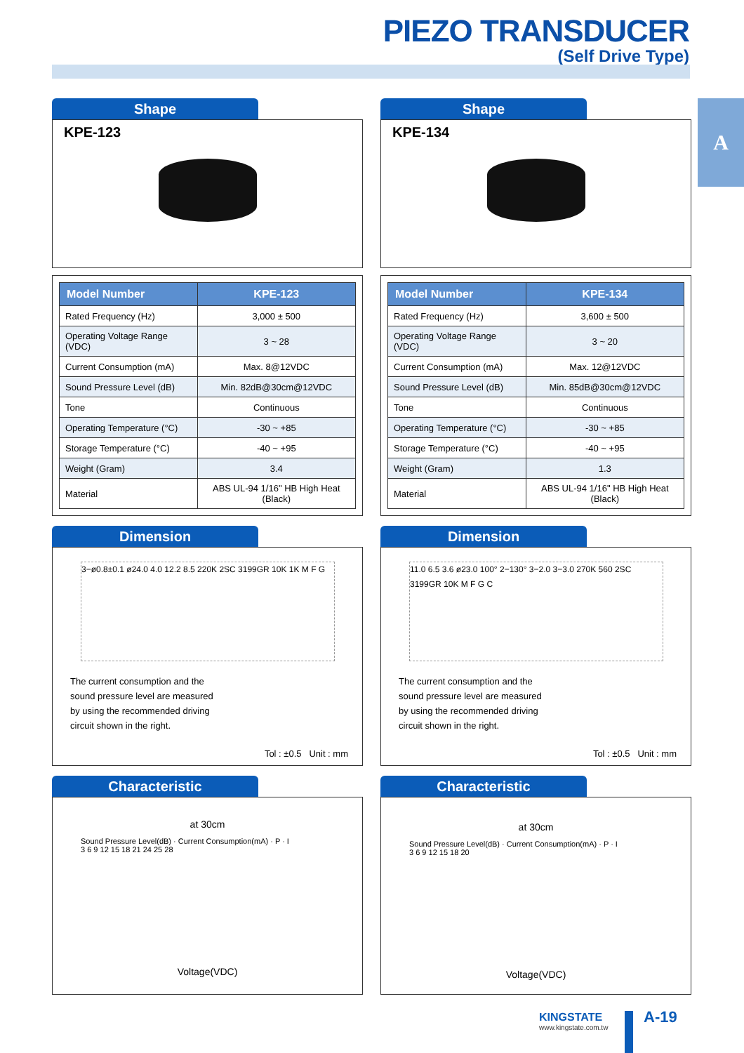PIEZO TRANSDUCER
(Self Drive Type)
A
Shape
KPE-123
| Model Number | KPE-123 |
| --- | --- |
| Rated Frequency (Hz) | 3,000 ± 500 |
| Operating Voltage Range (VDC) | 3 ~ 28 |
| Current Consumption (mA) | Max. 8@12VDC |
| Sound Pressure Level (dB) | Min. 82dB@30cm@12VDC |
| Tone | Continuous |
| Operating Temperature (°C) | -30 ~ +85 |
| Storage Temperature (°C) | -40 ~ +95 |
| Weight (Gram) | 3.4 |
| Material | ABS UL-94 1/16" HB High Heat (Black) |
Dimension
3−ø0.8±0.1 ø24.0 4.0 12.2 8.5 220K 2SC 3199GR 10K 1K M F G
The current consumption and the sound pressure level are measured by using the recommended driving circuit shown in the right.
Tol : ±0.5 Unit : mm
Characteristic
at 30cm
Sound Pressure Level(dB) · Current Consumption(mA) · P · I
3 6 9 12 15 18 21 24 25 28
Voltage(VDC)
Shape
KPE-134
| Model Number | KPE-134 |
| --- | --- |
| Rated Frequency (Hz) | 3,600 ± 500 |
| Operating Voltage Range (VDC) | 3 ~ 20 |
| Current Consumption (mA) | Max. 12@12VDC |
| Sound Pressure Level (dB) | Min. 85dB@30cm@12VDC |
| Tone | Continuous |
| Operating Temperature (°C) | -30 ~ +85 |
| Storage Temperature (°C) | -40 ~ +95 |
| Weight (Gram) | 1.3 |
| Material | ABS UL-94 1/16" HB High Heat (Black) |
Dimension
11.0 6.5 3.6 ø23.0 100° 2−130° 3−2.0 3−3.0 270K 560 2SC 3199GR 10K M F G C
The current consumption and the sound pressure level are measured by using the recommended driving circuit shown in the right.
Tol : ±0.5 Unit : mm
Characteristic
at 30cm
Sound Pressure Level(dB) · Current Consumption(mA) · P · I
3 6 9 12 15 18 20
Voltage(VDC)
KINGSTATE
www.kingstate.com.tw
A-19